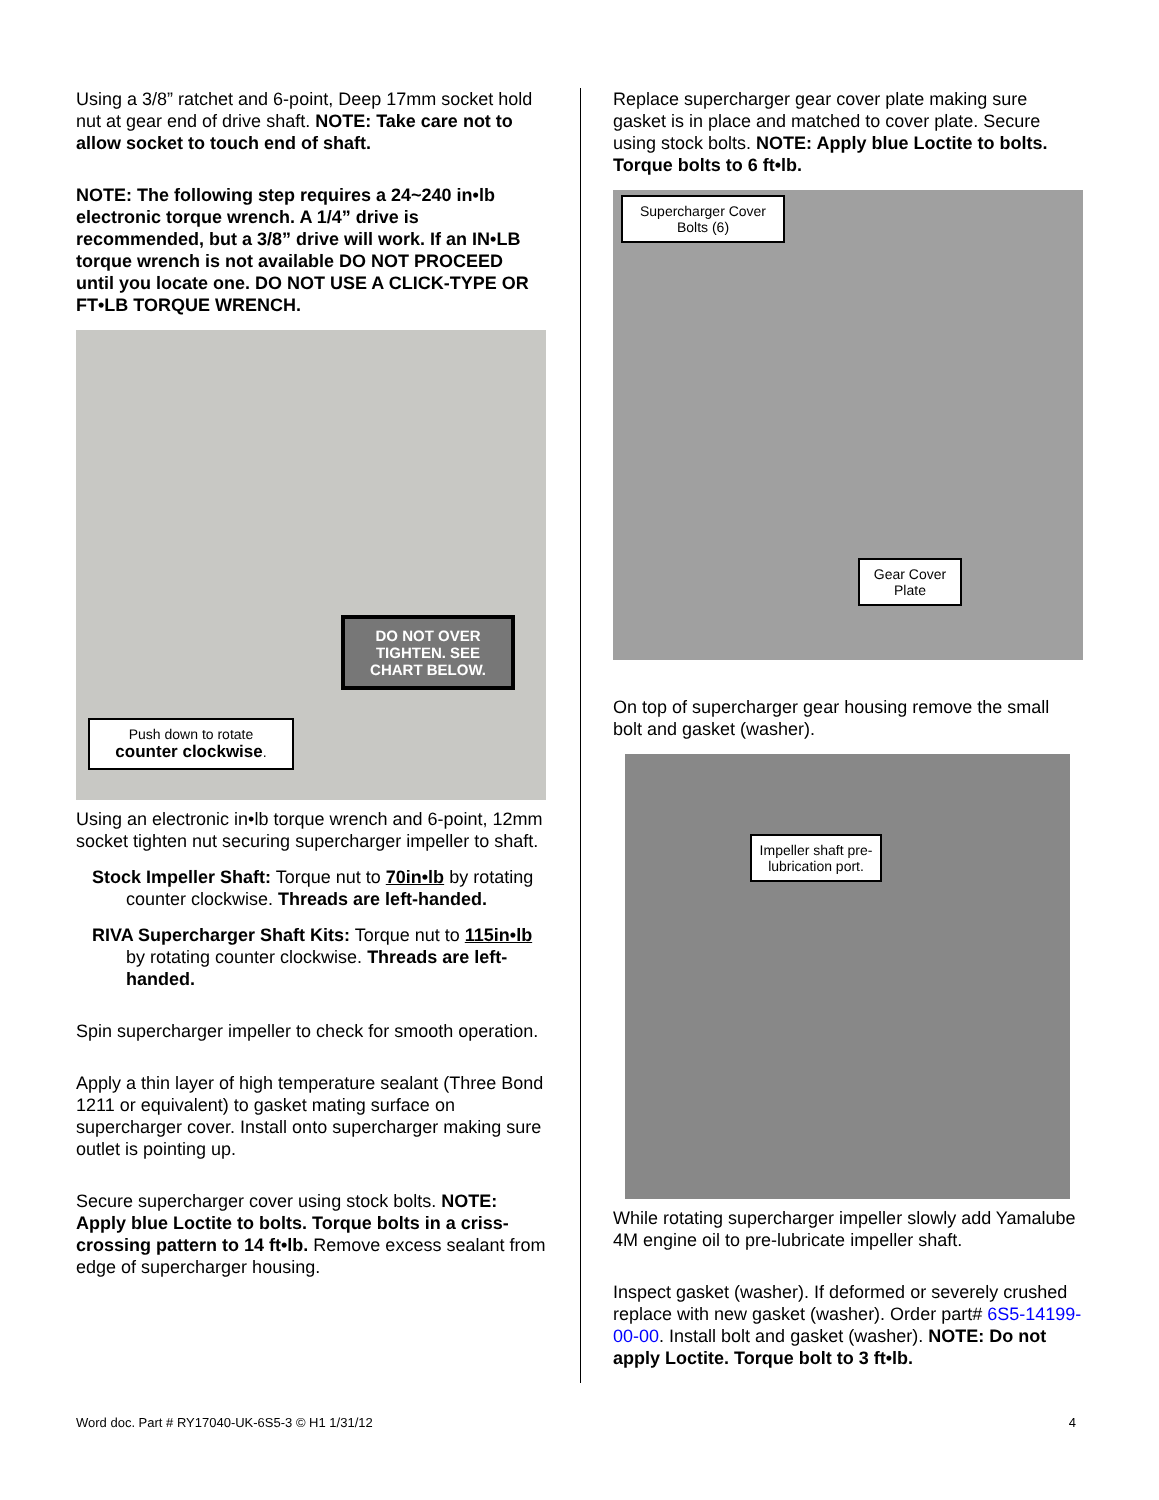Using a 3/8” ratchet and 6-point, Deep 17mm socket hold nut at gear end of drive shaft. NOTE: Take care not to allow socket to touch end of shaft.
NOTE: The following step requires a 24~240 in•lb electronic torque wrench. A 1/4” drive is recommended, but a 3/8” drive will work. If an IN•LB torque wrench is not available DO NOT PROCEED until you locate one. DO NOT USE A CLICK-TYPE OR FT•LB TORQUE WRENCH.
DO NOT OVER TIGHTEN. SEE CHART BELOW.
Push down to rotate counter clockwise.
Using an electronic in•lb torque wrench and 6-point, 12mm socket tighten nut securing supercharger impeller to shaft.
Stock Impeller Shaft: Torque nut to 70in•lb by rotating counter clockwise. Threads are left-handed.
RIVA Supercharger Shaft Kits: Torque nut to 115in•lb by rotating counter clockwise. Threads are left-handed.
Spin supercharger impeller to check for smooth operation.
Apply a thin layer of high temperature sealant (Three Bond 1211 or equivalent) to gasket mating surface on supercharger cover. Install onto supercharger making sure outlet is pointing up.
Secure supercharger cover using stock bolts. NOTE: Apply blue Loctite to bolts. Torque bolts in a criss-crossing pattern to 14 ft•lb. Remove excess sealant from edge of supercharger housing.
Replace supercharger gear cover plate making sure gasket is in place and matched to cover plate. Secure using stock bolts. NOTE: Apply blue Loctite to bolts. Torque bolts to 6 ft•lb.
Supercharger Cover Bolts (6)
Gear Cover Plate
On top of supercharger gear housing remove the small bolt and gasket (washer).
Impeller shaft pre-lubrication port.
While rotating supercharger impeller slowly add Yamalube 4M engine oil to pre-lubricate impeller shaft.
Inspect gasket (washer). If deformed or severely crushed replace with new gasket (washer). Order part# 6S5-14199-00-00. Install bolt and gasket (washer). NOTE: Do not apply Loctite. Torque bolt to 3 ft•lb.
Word doc. Part # RY17040-UK-6S5-3 © H1 1/31/12 4